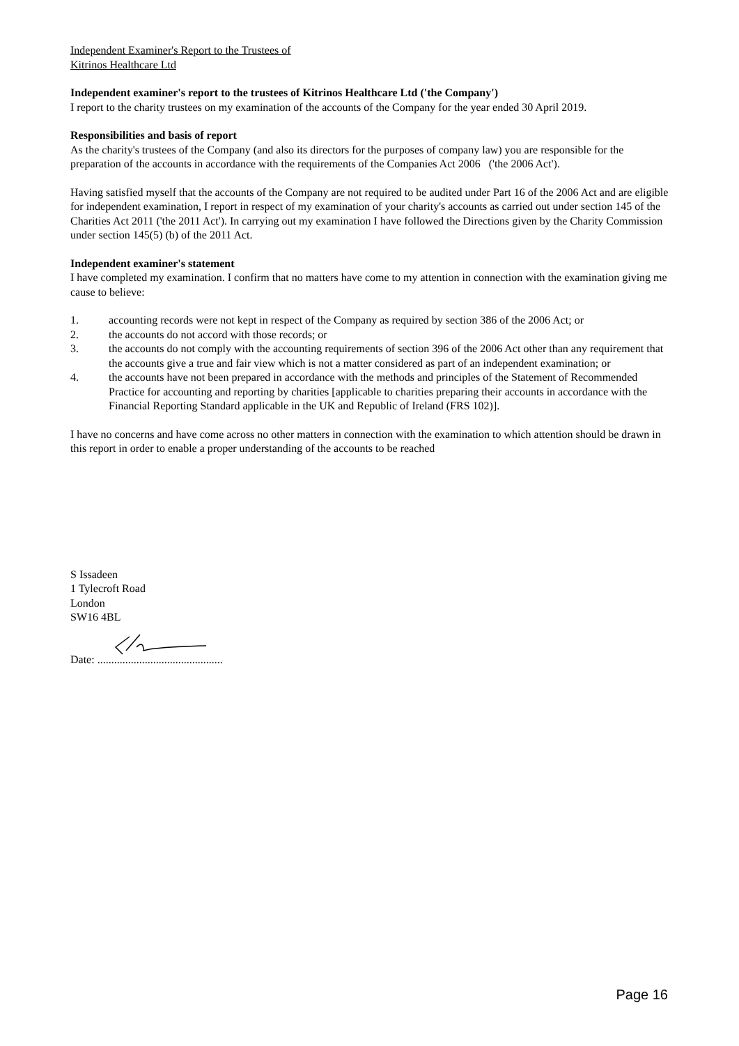Independent Examiner's Report to the Trustees of
Kitrinos Healthcare Ltd
Independent examiner's report to the trustees of Kitrinos Healthcare Ltd ('the Company')
I report to the charity trustees on my examination of the accounts of the Company for the year ended 30 April 2019.
Responsibilities and basis of report
As the charity's trustees of the Company (and also its directors for the purposes of company law) you are responsible for the preparation of the accounts in accordance with the requirements of the Companies Act 2006 ('the 2006 Act').
Having satisfied myself that the accounts of the Company are not required to be audited under Part 16 of the 2006 Act and are eligible for independent examination, I report in respect of my examination of your charity's accounts as carried out under section 145 of the Charities Act 2011 ('the 2011 Act'). In carrying out my examination I have followed the Directions given by the Charity Commission under section 145(5) (b) of the 2011 Act.
Independent examiner's statement
I have completed my examination. I confirm that no matters have come to my attention in connection with the examination giving me cause to believe:
1. accounting records were not kept in respect of the Company as required by section 386 of the 2006 Act; or
2. the accounts do not accord with those records; or
3. the accounts do not comply with the accounting requirements of section 396 of the 2006 Act other than any requirement that the accounts give a true and fair view which is not a matter considered as part of an independent examination; or
4. the accounts have not been prepared in accordance with the methods and principles of the Statement of Recommended Practice for accounting and reporting by charities [applicable to charities preparing their accounts in accordance with the Financial Reporting Standard applicable in the UK and Republic of Ireland (FRS 102)].
I have no concerns and have come across no other matters in connection with the examination to which attention should be drawn in this report in order to enable a proper understanding of the accounts to be reached
S Issadeen
1 Tylecroft Road
London
SW16 4BL
Date: .............................................
Page 16